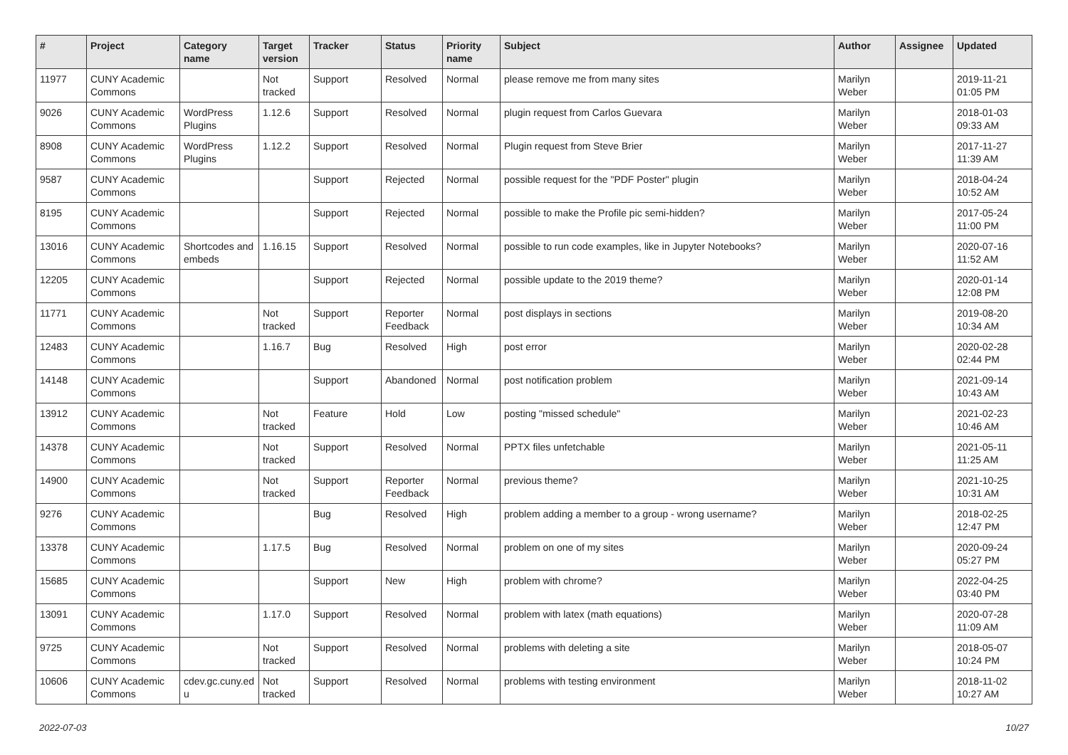| # | Project | Category name | Target version | Tracker | Status | Priority name | Subject | Author | Assignee | Updated |
| --- | --- | --- | --- | --- | --- | --- | --- | --- | --- | --- |
| 11977 | CUNY Academic Commons | | Not tracked | Support | Resolved | Normal | please remove me from many sites | Marilyn Weber | | 2019-11-21 01:05 PM |
| 9026 | CUNY Academic Commons | WordPress Plugins | 1.12.6 | Support | Resolved | Normal | plugin request from Carlos Guevara | Marilyn Weber | | 2018-01-03 09:33 AM |
| 8908 | CUNY Academic Commons | WordPress Plugins | 1.12.2 | Support | Resolved | Normal | Plugin request from Steve Brier | Marilyn Weber | | 2017-11-27 11:39 AM |
| 9587 | CUNY Academic Commons | | | Support | Rejected | Normal | possible request for the "PDF Poster" plugin | Marilyn Weber | | 2018-04-24 10:52 AM |
| 8195 | CUNY Academic Commons | | | Support | Rejected | Normal | possible to make the Profile pic semi-hidden? | Marilyn Weber | | 2017-05-24 11:00 PM |
| 13016 | CUNY Academic Commons | Shortcodes and embeds | 1.16.15 | Support | Resolved | Normal | possible to run code examples, like in Jupyter Notebooks? | Marilyn Weber | | 2020-07-16 11:52 AM |
| 12205 | CUNY Academic Commons | | | Support | Rejected | Normal | possible update to the 2019 theme? | Marilyn Weber | | 2020-01-14 12:08 PM |
| 11771 | CUNY Academic Commons | | Not tracked | Support | Reporter Feedback | Normal | post displays in sections | Marilyn Weber | | 2019-08-20 10:34 AM |
| 12483 | CUNY Academic Commons | | 1.16.7 | Bug | Resolved | High | post error | Marilyn Weber | | 2020-02-28 02:44 PM |
| 14148 | CUNY Academic Commons | | | Support | Abandoned | Normal | post notification problem | Marilyn Weber | | 2021-09-14 10:43 AM |
| 13912 | CUNY Academic Commons | | Not tracked | Feature | Hold | Low | posting "missed schedule" | Marilyn Weber | | 2021-02-23 10:46 AM |
| 14378 | CUNY Academic Commons | | Not tracked | Support | Resolved | Normal | PPTX files unfetchable | Marilyn Weber | | 2021-05-11 11:25 AM |
| 14900 | CUNY Academic Commons | | Not tracked | Support | Reporter Feedback | Normal | previous theme? | Marilyn Weber | | 2021-10-25 10:31 AM |
| 9276 | CUNY Academic Commons | | | Bug | Resolved | High | problem adding a member to a group - wrong username? | Marilyn Weber | | 2018-02-25 12:47 PM |
| 13378 | CUNY Academic Commons | | 1.17.5 | Bug | Resolved | Normal | problem on one of my sites | Marilyn Weber | | 2020-09-24 05:27 PM |
| 15685 | CUNY Academic Commons | | | Support | New | High | problem with chrome? | Marilyn Weber | | 2022-04-25 03:40 PM |
| 13091 | CUNY Academic Commons | | 1.17.0 | Support | Resolved | Normal | problem with latex (math equations) | Marilyn Weber | | 2020-07-28 11:09 AM |
| 9725 | CUNY Academic Commons | | Not tracked | Support | Resolved | Normal | problems with deleting a site | Marilyn Weber | | 2018-05-07 10:24 PM |
| 10606 | CUNY Academic Commons | cdev.gc.cuny.ed u | Not tracked | Support | Resolved | Normal | problems with testing environment | Marilyn Weber | | 2018-11-02 10:27 AM |
2022-07-03 10/27